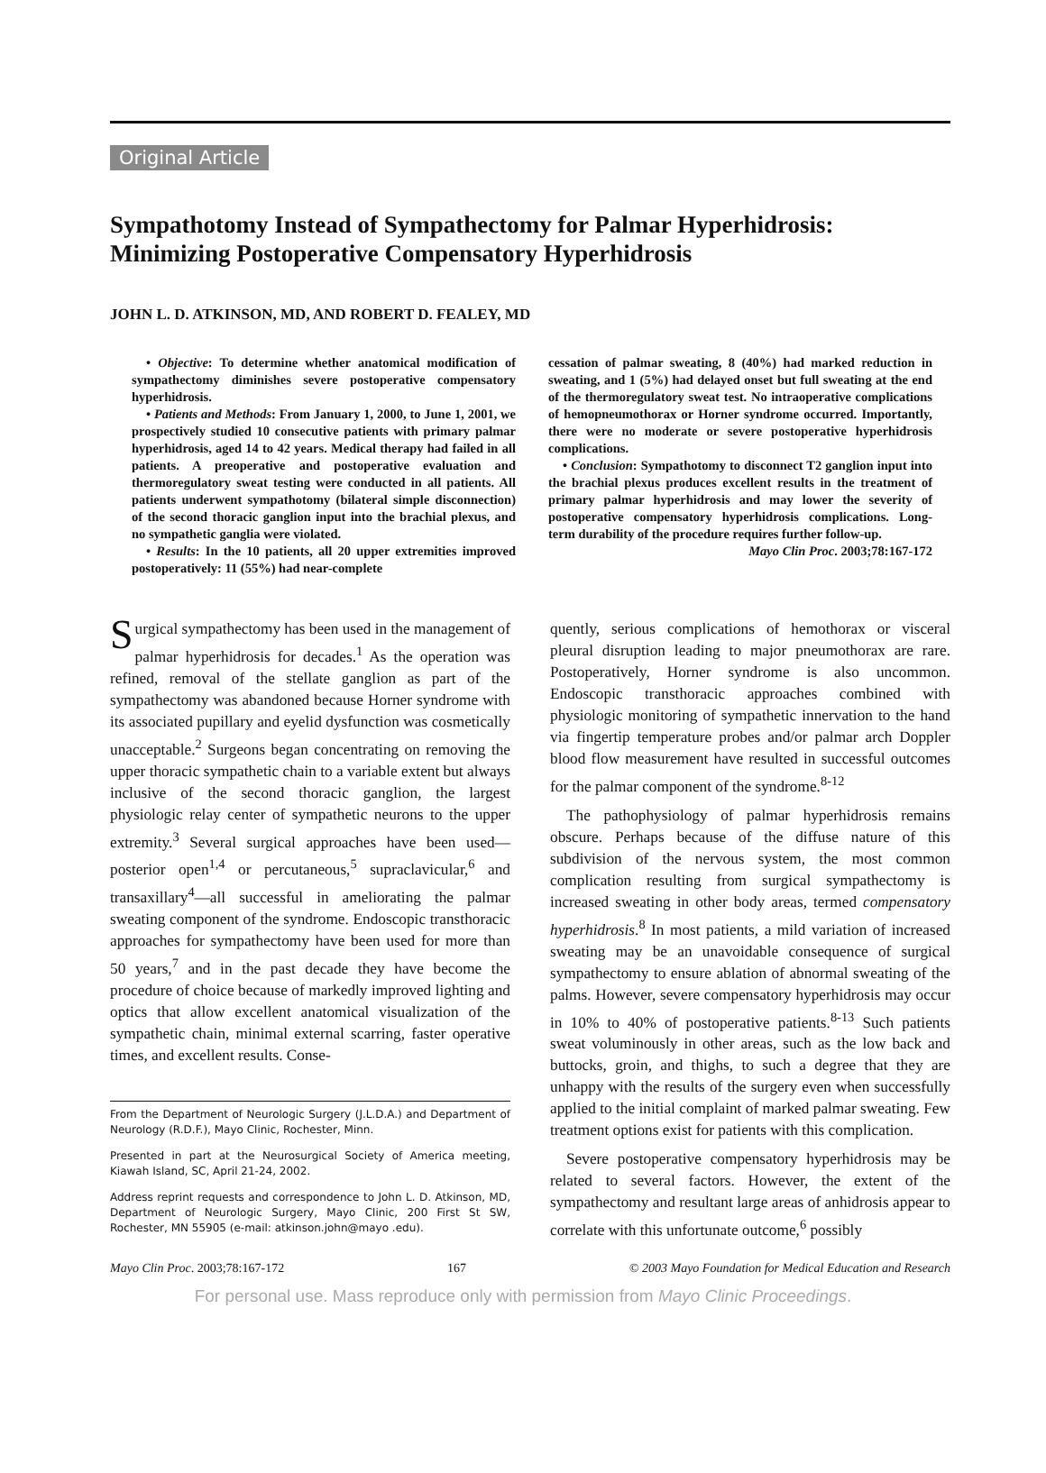Original Article
Sympathotomy Instead of Sympathectomy for Palmar Hyperhidrosis: Minimizing Postoperative Compensatory Hyperhidrosis
JOHN L. D. ATKINSON, MD, AND ROBERT D. FEALEY, MD
• Objective: To determine whether anatomical modification of sympathectomy diminishes severe postoperative compensatory hyperhidrosis.
• Patients and Methods: From January 1, 2000, to June 1, 2001, we prospectively studied 10 consecutive patients with primary palmar hyperhidrosis, aged 14 to 42 years. Medical therapy had failed in all patients. A preoperative and postoperative evaluation and thermoregulatory sweat testing were conducted in all patients. All patients underwent sympathotomy (bilateral simple disconnection) of the second thoracic ganglion input into the brachial plexus, and no sympathetic ganglia were violated.
• Results: In the 10 patients, all 20 upper extremities improved postoperatively: 11 (55%) had near-complete
cessation of palmar sweating, 8 (40%) had marked reduction in sweating, and 1 (5%) had delayed onset but full sweating at the end of the thermoregulatory sweat test. No intraoperative complications of hemopneumothorax or Horner syndrome occurred. Importantly, there were no moderate or severe postoperative hyperhidrosis complications.
• Conclusion: Sympathotomy to disconnect T2 ganglion input into the brachial plexus produces excellent results in the treatment of primary palmar hyperhidrosis and may lower the severity of postoperative compensatory hyperhidrosis complications. Long-term durability of the procedure requires further follow-up.
Mayo Clin Proc. 2003;78:167-172
Surgical sympathectomy has been used in the management of palmar hyperhidrosis for decades.<sup>1</sup> As the operation was refined, removal of the stellate ganglion as part of the sympathectomy was abandoned because Horner syndrome with its associated pupillary and eyelid dysfunction was cosmetically unacceptable.<sup>2</sup> Surgeons began concentrating on removing the upper thoracic sympathetic chain to a variable extent but always inclusive of the second thoracic ganglion, the largest physiologic relay center of sympathetic neurons to the upper extremity.<sup>3</sup> Several surgical approaches have been used—posterior open<sup>1,4</sup> or percutaneous,<sup>5</sup> supraclavicular,<sup>6</sup> and transaxillary<sup>4</sup>—all successful in ameliorating the palmar sweating component of the syndrome. Endoscopic transthoracic approaches for sympathectomy have been used for more than 50 years,<sup>7</sup> and in the past decade they have become the procedure of choice because of markedly improved lighting and optics that allow excellent anatomical visualization of the sympathetic chain, minimal external scarring, faster operative times, and excellent results. Conse-
From the Department of Neurologic Surgery (J.L.D.A.) and Department of Neurology (R.D.F.), Mayo Clinic, Rochester, Minn.
Presented in part at the Neurosurgical Society of America meeting, Kiawah Island, SC, April 21-24, 2002.
Address reprint requests and correspondence to John L. D. Atkinson, MD, Department of Neurologic Surgery, Mayo Clinic, 200 First St SW, Rochester, MN 55905 (e-mail: atkinson.john@mayo .edu).
quently, serious complications of hemothorax or visceral pleural disruption leading to major pneumothorax are rare. Postoperatively, Horner syndrome is also uncommon. Endoscopic transthoracic approaches combined with physiologic monitoring of sympathetic innervation to the hand via fingertip temperature probes and/or palmar arch Doppler blood flow measurement have resulted in successful outcomes for the palmar component of the syndrome.<sup>8-12</sup>
The pathophysiology of palmar hyperhidrosis remains obscure. Perhaps because of the diffuse nature of this subdivision of the nervous system, the most common complication resulting from surgical sympathectomy is increased sweating in other body areas, termed compensatory hyperhidrosis.<sup>8</sup> In most patients, a mild variation of increased sweating may be an unavoidable consequence of surgical sympathectomy to ensure ablation of abnormal sweating of the palms. However, severe compensatory hyperhidrosis may occur in 10% to 40% of postoperative patients.<sup>8-13</sup> Such patients sweat voluminously in other areas, such as the low back and buttocks, groin, and thighs, to such a degree that they are unhappy with the results of the surgery even when successfully applied to the initial complaint of marked palmar sweating. Few treatment options exist for patients with this complication.
Severe postoperative compensatory hyperhidrosis may be related to several factors. However, the extent of the sympathectomy and resultant large areas of anhidrosis appear to correlate with this unfortunate outcome,<sup>6</sup> possibly
Mayo Clin Proc. 2003;78:167-172 167 © 2003 Mayo Foundation for Medical Education and Research
For personal use. Mass reproduce only with permission from Mayo Clinic Proceedings.